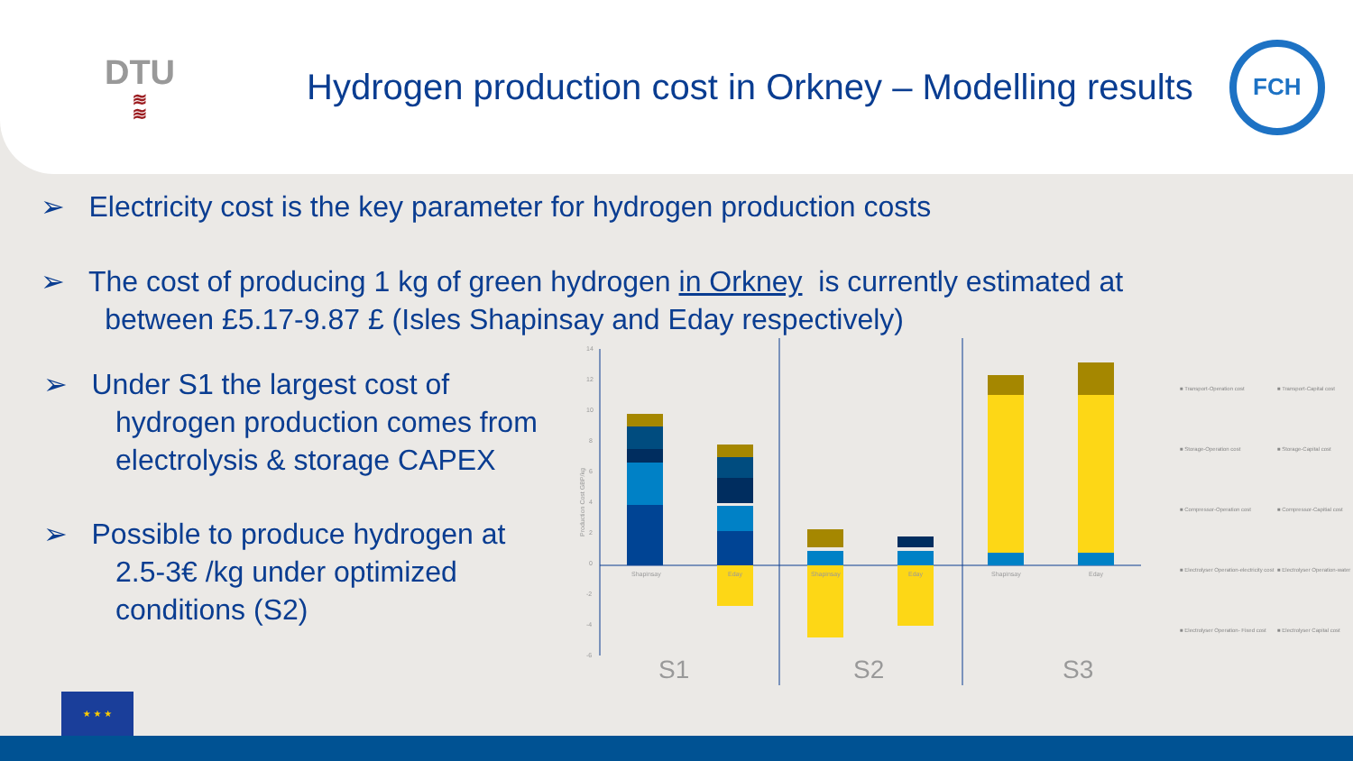DTU
≋
≋
Hydrogen production cost in Orkney – Modelling results
FCH
➢ Electricity cost is the key parameter for hydrogen production costs
➢ The cost of producing 1 kg of green hydrogen in Orkney is currently estimated at
between £5.17-9.87 £ (Isles Shapinsay and Eday respectively)
➢ Under S1 the largest cost of
hydrogen production comes from
electrolysis & storage CAPEX
➢ Possible to produce hydrogen at
2.5-3€ /kg under optimized
conditions (S2)
14
12
10
8
6
4
2
0
-2
-4
-6
Production Cost GBP/kg
Shapinsay
Eday
Shapinsay
Eday
Shapinsay
Eday
S1
S2
S3
■ Transport-Operation cost ■ Transport-Capital cost ■ Storage-Operation cost ■ Storage-Capital cost ■ Compressor-Operation cost ■ Compressor-Capitial cost ■ Electrolyser Operation-electricity cost ■ Electrolyser Operation-water ■ Electrolyser Operation- Fixed cost ■ Electrolyser Capital cost
★ ★ ★